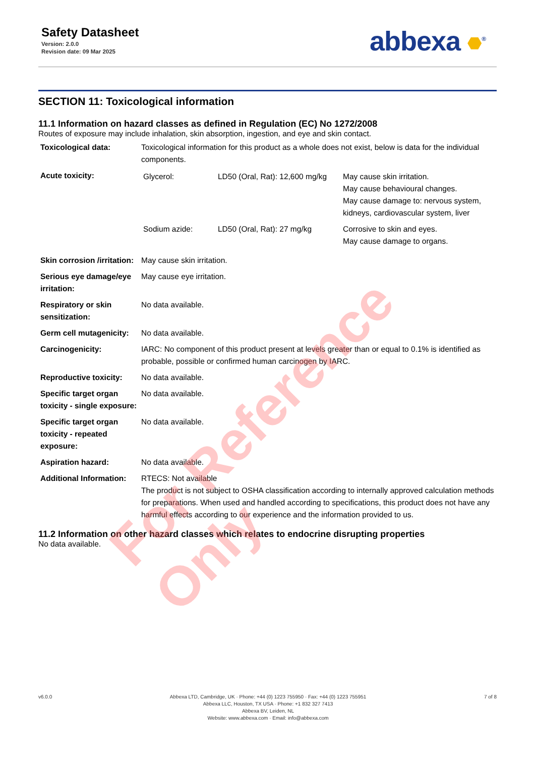Safety Datasheet
Version: 2.0.0
Revision date: 09 Mar 2025
abbexa <sup>®</sup>
SECTION 11: Toxicological information
11.1 Information on hazard classes as defined in Regulation (EC) No 1272/2008
Routes of exposure may include inhalation, skin absorption, ingestion, and eye and skin contact.
| Toxicological data: | Toxicological information for this product as a whole does not exist, below is data for the individual components. |
| Acute toxicity: | / Glycerol: / LD50 (Oral, Rat): 12,600 mg/kg / May cause skin irritation. May cause behavioural changes. May cause damage to: nervous system, kidneys, cardiovascular system, liver / / Sodium azide: / LD50 (Oral, Rat): 27 mg/kg / Corrosive to skin and eyes. May cause damage to organs. / |
| Skin corrosion /irritation: | May cause skin irritation. |
| Serious eye damage/eye irritation: | May cause eye irritation. |
| Respiratory or skin sensitization: | No data available. |
| Germ cell mutagenicity: | No data available. |
| Carcinogenicity: | IARC: No component of this product present at levels greater than or equal to 0.1% is identified as probable, possible or confirmed human carcinogen by IARC. |
| Reproductive toxicity: | No data available. |
| Specific target organ toxicity - single exposure: | No data available. |
| Specific target organ toxicity - repeated exposure: | No data available. |
| Aspiration hazard: | No data available. |
| Additional Information: | RTECS: Not available The product is not subject to OSHA classification according to internally approved calculation methods for preparations. When used and handled according to specifications, this product does not have any harmful effects according to our experience and the information provided to us. |
11.2 Information on other hazard classes which relates to endocrine disrupting properties
No data available.
For Reference Only
v6.0.0 Abbexa LTD, Cambridge, UK · Phone: +44 (0) 1223 755950 · Fax: +44 (0) 1223 755951
Abbexa LLC, Houston, TX USA · Phone: +1 832 327 7413
Abbexa BV, Leiden, NL
Website: www.abbexa.com · Email: info@abbexa.com
7 of 8